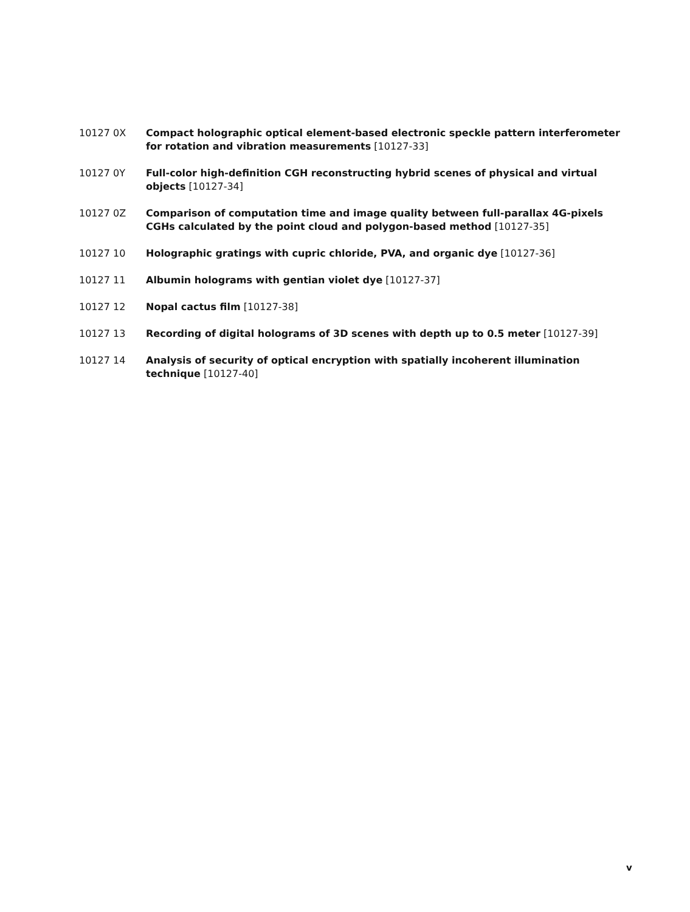10127 0X Compact holographic optical element-based electronic speckle pattern interferometer for rotation and vibration measurements [10127-33]
10127 0Y Full-color high-definition CGH reconstructing hybrid scenes of physical and virtual objects [10127-34]
10127 0Z Comparison of computation time and image quality between full-parallax 4G-pixels CGHs calculated by the point cloud and polygon-based method [10127-35]
10127 10 Holographic gratings with cupric chloride, PVA, and organic dye [10127-36]
10127 11 Albumin holograms with gentian violet dye [10127-37]
10127 12 Nopal cactus film [10127-38]
10127 13 Recording of digital holograms of 3D scenes with depth up to 0.5 meter [10127-39]
10127 14 Analysis of security of optical encryption with spatially incoherent illumination technique [10127-40]
v